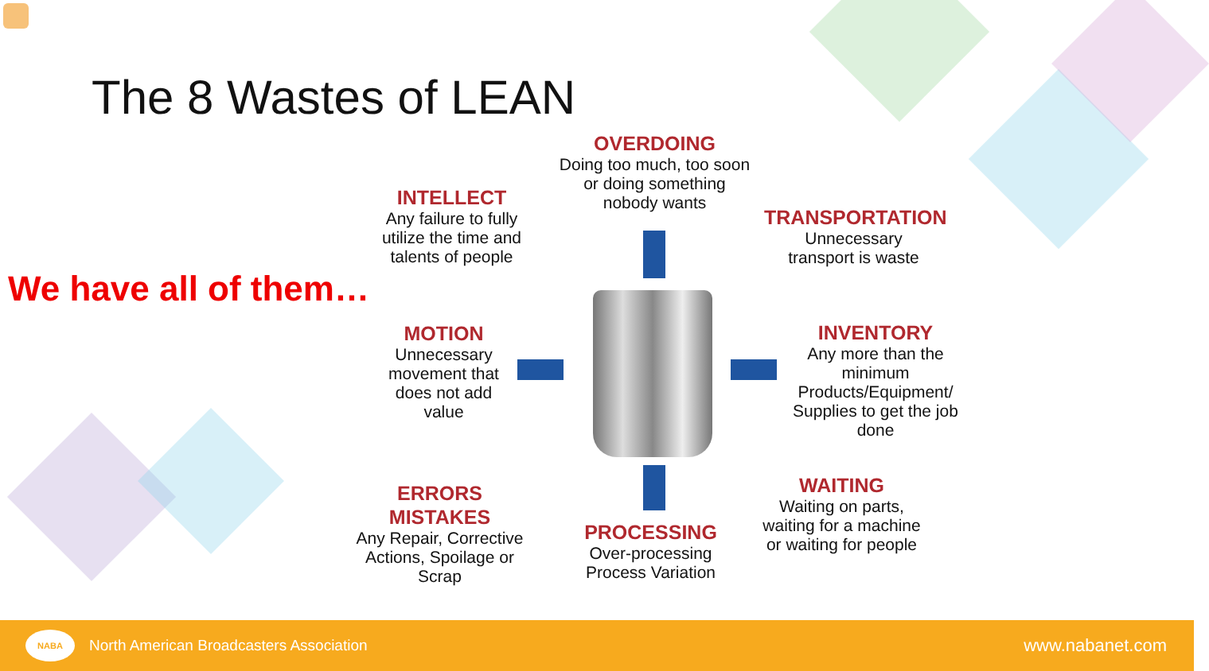The 8 Wastes of LEAN
We have all of them…
OVERDOING
Doing too much, too soon
or doing something
nobody wants
INTELLECT
Any failure to fully
utilize the time and
talents of people
TRANSPORTATION
Unnecessary
transport is waste
MOTION
Unnecessary
movement that
does not add
value
INVENTORY
Any more than the
minimum
Products/Equipment/
Supplies to get the job
done
ERRORS MISTAKES
Any Repair, Corrective
Actions, Spoilage or
Scrap
WAITING
Waiting on parts,
waiting for a machine
or waiting for people
PROCESSING
Over-processing
Process Variation
NABA
North American Broadcasters Association
www.nabanet.com